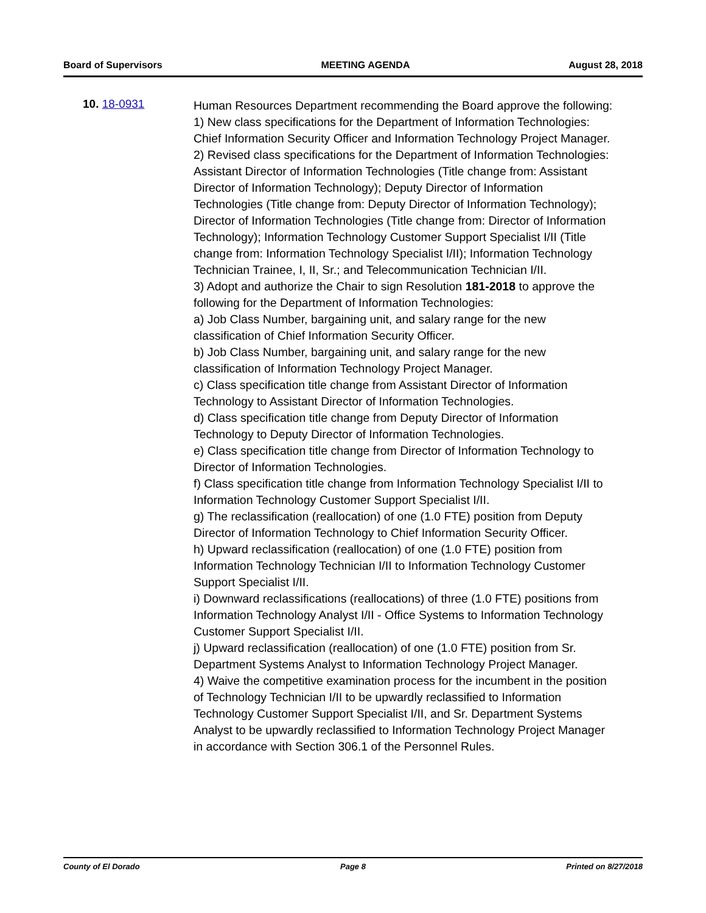Board of Supervisors MEETING AGENDA August 28, 2018
10. 18-0931
Human Resources Department recommending the Board approve the following:
1) New class specifications for the Department of Information Technologies: Chief Information Security Officer and Information Technology Project Manager.
2) Revised class specifications for the Department of Information Technologies: Assistant Director of Information Technologies (Title change from: Assistant Director of Information Technology); Deputy Director of Information Technologies (Title change from: Deputy Director of Information Technology); Director of Information Technologies (Title change from: Director of Information Technology); Information Technology Customer Support Specialist I/II (Title change from: Information Technology Specialist I/II); Information Technology Technician Trainee, I, II, Sr.; and Telecommunication Technician I/II.
3) Adopt and authorize the Chair to sign Resolution 181-2018 to approve the following for the Department of Information Technologies:
a) Job Class Number, bargaining unit, and salary range for the new classification of Chief Information Security Officer.
b) Job Class Number, bargaining unit, and salary range for the new classification of Information Technology Project Manager.
c) Class specification title change from Assistant Director of Information Technology to Assistant Director of Information Technologies.
d) Class specification title change from Deputy Director of Information Technology to Deputy Director of Information Technologies.
e) Class specification title change from Director of Information Technology to Director of Information Technologies.
f) Class specification title change from Information Technology Specialist I/II to Information Technology Customer Support Specialist I/II.
g) The reclassification (reallocation) of one (1.0 FTE) position from Deputy Director of Information Technology to Chief Information Security Officer.
h) Upward reclassification (reallocation) of one (1.0 FTE) position from Information Technology Technician I/II to Information Technology Customer Support Specialist I/II.
i) Downward reclassifications (reallocations) of three (1.0 FTE) positions from Information Technology Analyst I/II - Office Systems to Information Technology Customer Support Specialist I/II.
j) Upward reclassification (reallocation) of one (1.0 FTE) position from Sr. Department Systems Analyst to Information Technology Project Manager.
4) Waive the competitive examination process for the incumbent in the position of Technology Technician I/II to be upwardly reclassified to Information Technology Customer Support Specialist I/II, and Sr. Department Systems Analyst to be upwardly reclassified to Information Technology Project Manager in accordance with Section 306.1 of the Personnel Rules.
County of El Dorado Page 8 Printed on 8/27/2018